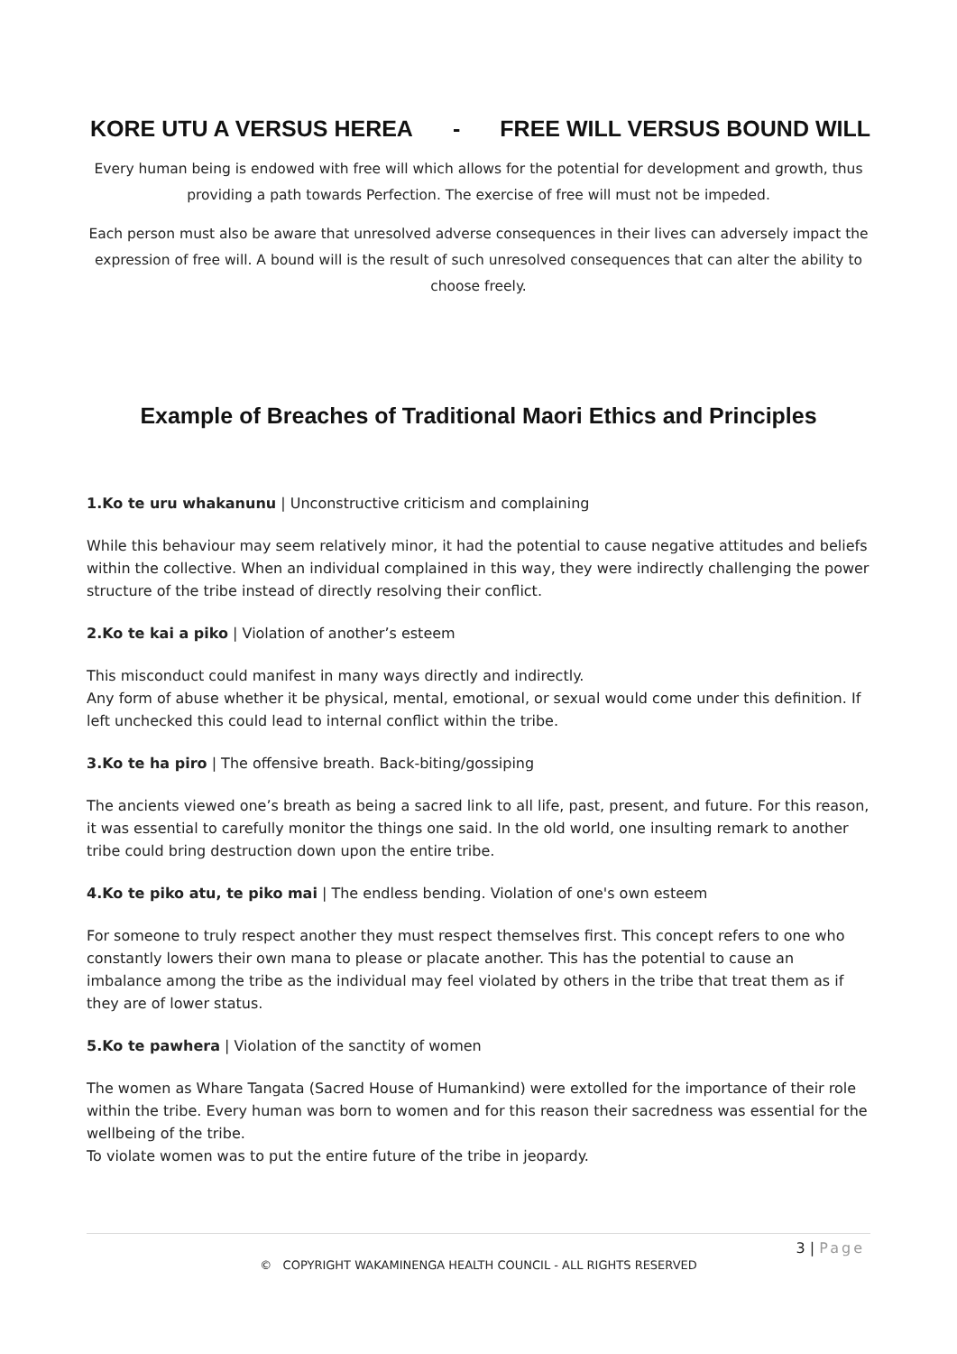KORE UTU A VERSUS HEREA - FREE WILL VERSUS BOUND WILL
Every human being is endowed with free will which allows for the potential for development and growth, thus providing a path towards Perfection. The exercise of free will must not be impeded.
Each person must also be aware that unresolved adverse consequences in their lives can adversely impact the expression of free will. A bound will is the result of such unresolved consequences that can alter the ability to choose freely.
Example of Breaches of Traditional Maori Ethics and Principles
1.Ko te uru whakanunu | Unconstructive criticism and complaining
While this behaviour may seem relatively minor, it had the potential to cause negative attitudes and beliefs within the collective. When an individual complained in this way, they were indirectly challenging the power structure of the tribe instead of directly resolving their conflict.
2.Ko te kai a piko | Violation of another’s esteem
This misconduct could manifest in many ways directly and indirectly.
Any form of abuse whether it be physical, mental, emotional, or sexual would come under this definition. If left unchecked this could lead to internal conflict within the tribe.
3.Ko te ha piro | The offensive breath. Back-biting/gossiping
The ancients viewed one’s breath as being a sacred link to all life, past, present, and future. For this reason, it was essential to carefully monitor the things one said. In the old world, one insulting remark to another tribe could bring destruction down upon the entire tribe.
4.Ko te piko atu, te piko mai | The endless bending. Violation of one's own esteem
For someone to truly respect another they must respect themselves first. This concept refers to one who constantly lowers their own mana to please or placate another. This has the potential to cause an imbalance among the tribe as the individual may feel violated by others in the tribe that treat them as if they are of lower status.
5.Ko te pawhera | Violation of the sanctity of women
The women as Whare Tangata (Sacred House of Humankind) were extolled for the importance of their role within the tribe. Every human was born to women and for this reason their sacredness was essential for the wellbeing of the tribe.
To violate women was to put the entire future of the tribe in jeopardy.
3 | Page
© COPYRIGHT WAKAMINENGA HEALTH COUNCIL - ALL RIGHTS RESERVED